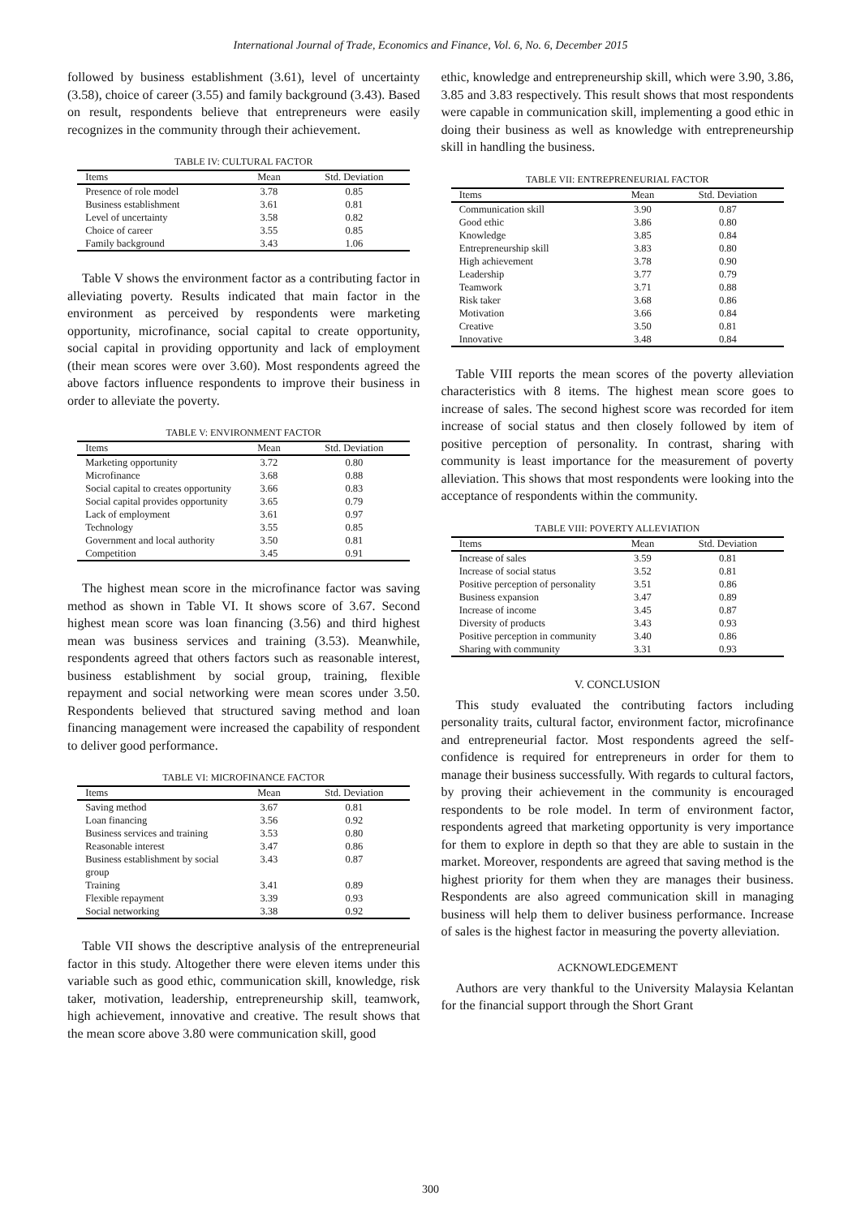International Journal of Trade, Economics and Finance, Vol. 6, No. 6, December 2015
followed by business establishment (3.61), level of uncertainty (3.58), choice of career (3.55) and family background (3.43). Based on result, respondents believe that entrepreneurs were easily recognizes in the community through their achievement.
TABLE IV: CULTURAL FACTOR
| Items | Mean | Std. Deviation |
| --- | --- | --- |
| Presence of role model | 3.78 | 0.85 |
| Business establishment | 3.61 | 0.81 |
| Level of uncertainty | 3.58 | 0.82 |
| Choice of career | 3.55 | 0.85 |
| Family background | 3.43 | 1.06 |
Table V shows the environment factor as a contributing factor in alleviating poverty. Results indicated that main factor in the environment as perceived by respondents were marketing opportunity, microfinance, social capital to create opportunity, social capital in providing opportunity and lack of employment (their mean scores were over 3.60). Most respondents agreed the above factors influence respondents to improve their business in order to alleviate the poverty.
TABLE V: ENVIRONMENT FACTOR
| Items | Mean | Std. Deviation |
| --- | --- | --- |
| Marketing opportunity | 3.72 | 0.80 |
| Microfinance | 3.68 | 0.88 |
| Social capital to creates opportunity | 3.66 | 0.83 |
| Social capital provides opportunity | 3.65 | 0.79 |
| Lack of employment | 3.61 | 0.97 |
| Technology | 3.55 | 0.85 |
| Government and local authority | 3.50 | 0.81 |
| Competition | 3.45 | 0.91 |
The highest mean score in the microfinance factor was saving method as shown in Table VI. It shows score of 3.67. Second highest mean score was loan financing (3.56) and third highest mean was business services and training (3.53). Meanwhile, respondents agreed that others factors such as reasonable interest, business establishment by social group, training, flexible repayment and social networking were mean scores under 3.50. Respondents believed that structured saving method and loan financing management were increased the capability of respondent to deliver good performance.
TABLE VI: MICROFINANCE FACTOR
| Items | Mean | Std. Deviation |
| --- | --- | --- |
| Saving method | 3.67 | 0.81 |
| Loan financing | 3.56 | 0.92 |
| Business services and training | 3.53 | 0.80 |
| Reasonable interest | 3.47 | 0.86 |
| Business establishment by social group | 3.43 | 0.87 |
| Training | 3.41 | 0.89 |
| Flexible repayment | 3.39 | 0.93 |
| Social networking | 3.38 | 0.92 |
Table VII shows the descriptive analysis of the entrepreneurial factor in this study. Altogether there were eleven items under this variable such as good ethic, communication skill, knowledge, risk taker, motivation, leadership, entrepreneurship skill, teamwork, high achievement, innovative and creative. The result shows that the mean score above 3.80 were communication skill, good
ethic, knowledge and entrepreneurship skill, which were 3.90, 3.86, 3.85 and 3.83 respectively. This result shows that most respondents were capable in communication skill, implementing a good ethic in doing their business as well as knowledge with entrepreneurship skill in handling the business.
TABLE VII: ENTREPRENEURIAL FACTOR
| Items | Mean | Std. Deviation |
| --- | --- | --- |
| Communication skill | 3.90 | 0.87 |
| Good ethic | 3.86 | 0.80 |
| Knowledge | 3.85 | 0.84 |
| Entrepreneurship skill | 3.83 | 0.80 |
| High achievement | 3.78 | 0.90 |
| Leadership | 3.77 | 0.79 |
| Teamwork | 3.71 | 0.88 |
| Risk taker | 3.68 | 0.86 |
| Motivation | 3.66 | 0.84 |
| Creative | 3.50 | 0.81 |
| Innovative | 3.48 | 0.84 |
Table VIII reports the mean scores of the poverty alleviation characteristics with 8 items. The highest mean score goes to increase of sales. The second highest score was recorded for item increase of social status and then closely followed by item of positive perception of personality. In contrast, sharing with community is least importance for the measurement of poverty alleviation. This shows that most respondents were looking into the acceptance of respondents within the community.
TABLE VIII: POVERTY ALLEVIATION
| Items | Mean | Std. Deviation |
| --- | --- | --- |
| Increase of sales | 3.59 | 0.81 |
| Increase of social status | 3.52 | 0.81 |
| Positive perception of personality | 3.51 | 0.86 |
| Business expansion | 3.47 | 0.89 |
| Increase of income | 3.45 | 0.87 |
| Diversity of products | 3.43 | 0.93 |
| Positive perception in community | 3.40 | 0.86 |
| Sharing with community | 3.31 | 0.93 |
V. CONCLUSION
This study evaluated the contributing factors including personality traits, cultural factor, environment factor, microfinance and entrepreneurial factor. Most respondents agreed the self-confidence is required for entrepreneurs in order for them to manage their business successfully. With regards to cultural factors, by proving their achievement in the community is encouraged respondents to be role model. In term of environment factor, respondents agreed that marketing opportunity is very importance for them to explore in depth so that they are able to sustain in the market. Moreover, respondents are agreed that saving method is the highest priority for them when they are manages their business. Respondents are also agreed communication skill in managing business will help them to deliver business performance. Increase of sales is the highest factor in measuring the poverty alleviation.
ACKNOWLEDGEMENT
Authors are very thankful to the University Malaysia Kelantan for the financial support through the Short Grant
300